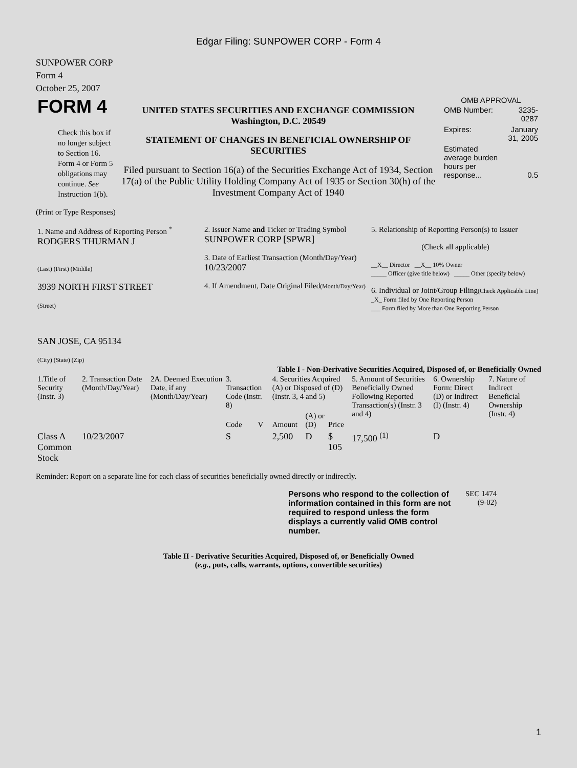Edgar Filing: SUNPOWER CORP - Form 4
SUNPOWER CORP
Form 4
October 25, 2007
| FORM 4 Check this box if no longer subject to Section 16. Form 4 or Form 5 obligations may continue. See Instruction 1(b). | UNITED STATES SECURITIES AND EXCHANGE COMMISSION Washington, D.C. 20549 STATEMENT OF CHANGES IN BENEFICIAL OWNERSHIP OF SECURITIES Filed pursuant to Section 16(a) of the Securities Exchange Act of 1934, Section 17(a) of the Public Utility Holding Company Act of 1935 or Section 30(h) of the Investment Company Act of 1940 | OMB APPROVAL / OMB Number: / 3235-0287 / / Expires: / January 31, 2005 / / Estimated average burden hours per response... / 0.5 / |
(Print or Type Responses)
| 1. Name and Address of Reporting Person <sup>*</sup> RODGERS THURMAN J (Last) (First) (Middle) 3939 NORTH FIRST STREET (Street) SAN JOSE, CA 95134 (City) (State) (Zip) | 2. Issuer Name and Ticker or Trading Symbol SUNPOWER CORP [SPWR] 3. Date of Earliest Transaction (Month/Day/Year) 10/23/2007 4. If Amendment, Date Original Filed (Month/Day/Year) | 5. Relationship of Reporting Person(s) to Issuer (Check all applicable) __X__ Director __X__ 10% Owner _____ Officer (give title below) _____ Other (specify below) 6. Individual or Joint/Group Filing (Check Applicable Line) _X_ Form filed by One Reporting Person ___ Form filed by More than One Reporting Person |
Table I - Non-Derivative Securities Acquired, Disposed of, or Beneficially Owned
| 1.Title of Security (Instr. 3) | 2. Transaction Date (Month/Day/Year) | 2A. Deemed Execution Date, if any (Month/Day/Year) | 3. Transaction Code (Instr. 8) | | 4. Securities Acquired (A) or Disposed of (D) (Instr. 3, 4 and 5) | | | 5. Amount of Securities Beneficially Owned Following Reported Transaction(s) (Instr. 3 and 4) | 6. Ownership Form: Direct (D) or Indirect (I) (Instr. 4) | 7. Nature of Indirect Beneficial Ownership (Instr. 4) |
| --- | --- | --- | --- | --- | --- | --- | --- | --- | --- | --- |
| | | | Code | V | Amount | (A) or (D) | Price | | | |
| Class A Common Stock | 10/23/2007 | | S | | 2,500 | D | $ 105 | 17,500 <sup>(1)</sup> | D | |
Reminder: Report on a separate line for each class of securities beneficially owned directly or indirectly.
| Persons who respond to the collection of information contained in this form are not required to respond unless the form displays a currently valid OMB control number. | SEC 1474 (9-02) |
Table II - Derivative Securities Acquired, Disposed of, or Beneficially Owned
(e.g., puts, calls, warrants, options, convertible securities)
1